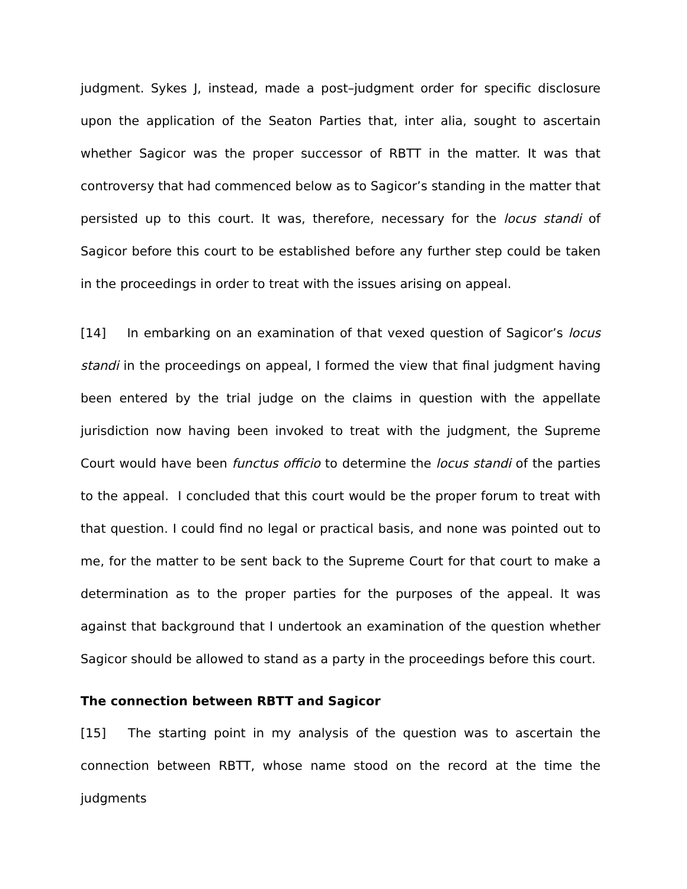judgment. Sykes J, instead, made a post–judgment order for specific disclosure upon the application of the Seaton Parties that, inter alia, sought to ascertain whether Sagicor was the proper successor of RBTT in the matter. It was that controversy that had commenced below as to Sagicor’s standing in the matter that persisted up to this court. It was, therefore, necessary for the locus standi of Sagicor before this court to be established before any further step could be taken in the proceedings in order to treat with the issues arising on appeal.
[14] In embarking on an examination of that vexed question of Sagicor’s locus standi in the proceedings on appeal, I formed the view that final judgment having been entered by the trial judge on the claims in question with the appellate jurisdiction now having been invoked to treat with the judgment, the Supreme Court would have been functus officio to determine the locus standi of the parties to the appeal. I concluded that this court would be the proper forum to treat with that question. I could find no legal or practical basis, and none was pointed out to me, for the matter to be sent back to the Supreme Court for that court to make a determination as to the proper parties for the purposes of the appeal. It was against that background that I undertook an examination of the question whether Sagicor should be allowed to stand as a party in the proceedings before this court.
The connection between RBTT and Sagicor
[15] The starting point in my analysis of the question was to ascertain the connection between RBTT, whose name stood on the record at the time the judgments